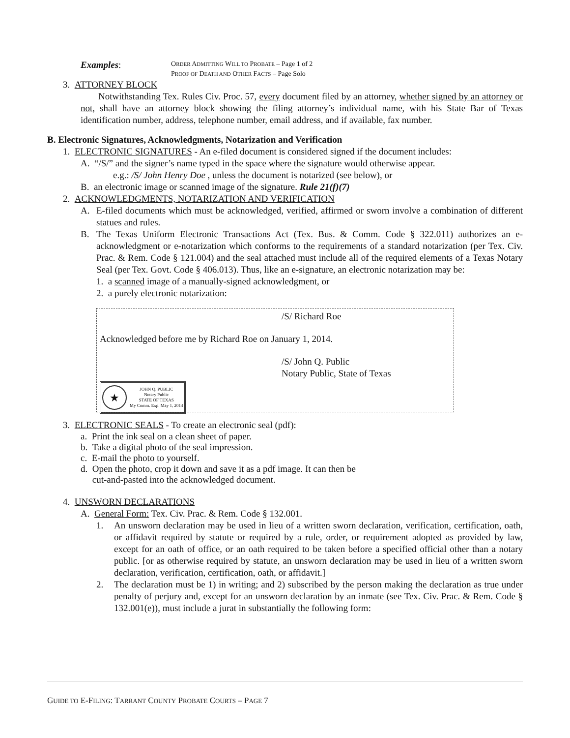Examples:
ORDER ADMITTING WILL TO PROBATE – Page 1 of 2
PROOF OF DEATH AND OTHER FACTS – Page Solo
3. ATTORNEY BLOCK
Notwithstanding Tex. Rules Civ. Proc. 57, every document filed by an attorney, whether signed by an attorney or not, shall have an attorney block showing the filing attorney’s individual name, with his State Bar of Texas identification number, address, telephone number, email address, and if available, fax number.
B. Electronic Signatures, Acknowledgments, Notarization and Verification
1. ELECTRONIC SIGNATURES - An e-filed document is considered signed if the document includes:
A. “/S/” and the signer’s name typed in the space where the signature would otherwise appear.
e.g.: /S/ John Henry Doe , unless the document is notarized (see below), or
B. an electronic image or scanned image of the signature. Rule 21(f)(7)
2. ACKNOWLEDGMENTS, NOTARIZATION AND VERIFICATION
A. E-filed documents which must be acknowledged, verified, affirmed or sworn involve a combination of different statues and rules.
B. The Texas Uniform Electronic Transactions Act (Tex. Bus. & Comm. Code § 322.011) authorizes an e-acknowledgment or e-notarization which conforms to the requirements of a standard notarization (per Tex. Civ. Prac. & Rem. Code § 121.004) and the seal attached must include all of the required elements of a Texas Notary Seal (per Tex. Govt. Code § 406.013). Thus, like an e-signature, an electronic notarization may be:
1. a scanned image of a manually-signed acknowledgment, or
2. a purely electronic notarization:
/S/ Richard Roe
Acknowledged before me by Richard Roe on January 1, 2014.
/S/ John Q. Public
Notary Public, State of Texas
★
JOHN Q. PUBLIC
Notary Public
STATE OF TEXAS
My Comm. Exp. May 1, 2014
3. ELECTRONIC SEALS - To create an electronic seal (pdf):
a. Print the ink seal on a clean sheet of paper.
b. Take a digital photo of the seal impression.
c. E-mail the photo to yourself.
d. Open the photo, crop it down and save it as a pdf image. It can then be
cut-and-pasted into the acknowledged document.
4. UNSWORN DECLARATIONS
A. General Form: Tex. Civ. Prac. & Rem. Code § 132.001.
1. An unsworn declaration may be used in lieu of a written sworn declaration, verification, certification, oath, or affidavit required by statute or required by a rule, order, or requirement adopted as provided by law, except for an oath of office, or an oath required to be taken before a specified official other than a notary public. [or as otherwise required by statute, an unsworn declaration may be used in lieu of a written sworn declaration, verification, certification, oath, or affidavit.]
2. The declaration must be 1) in writing; and 2) subscribed by the person making the declaration as true under penalty of perjury and, except for an unsworn declaration by an inmate (see Tex. Civ. Prac. & Rem. Code § 132.001(e)), must include a jurat in substantially the following form:
GUIDE TO E-FILING: TARRANT COUNTY PROBATE COURTS – PAGE 7